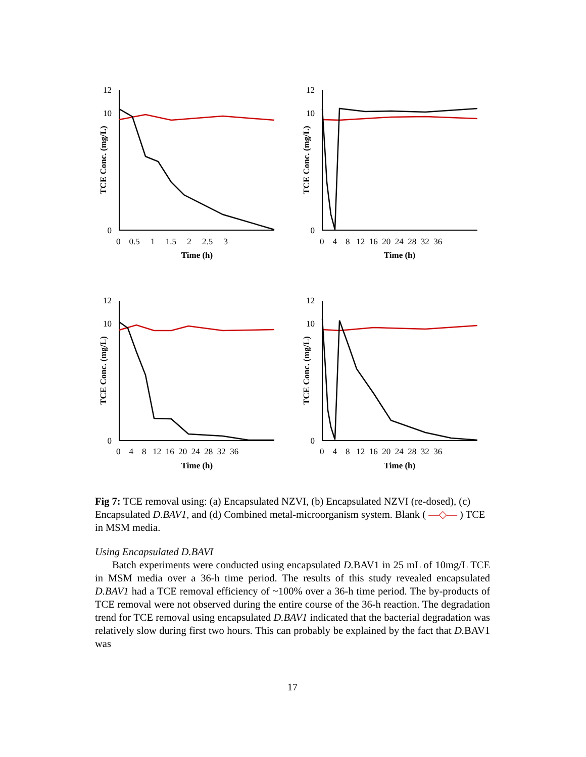12
10
0
12
10
0
12
10
0
12
10
0
0 0.5 1 1.5 2 2.5 3
0 4 8 12 16 20 24 28 32 36
0 4 8 12 16 20 24 28 32 36
0 4 8 12 16 20 24 28 32 36
Time (h)
Time (h)
Time (h)
Time (h)
TCE Conc. (mg/L)
TCE Conc. (mg/L)
TCE Conc. (mg/L)
TCE Conc. (mg/L)
Fig 7: TCE removal using: (a) Encapsulated NZVI, (b) Encapsulated NZVI (re-dosed), (c) Encapsulated D.BAV1, and (d) Combined metal-microorganism system. Blank ( —◇— ) TCE in MSM media.
Using Encapsulated D.BAVI
Batch experiments were conducted using encapsulated D. BAV1 in 25 mL of 10mg/L TCE in MSM media over a 36-h time period. The results of this study revealed encapsulated D.BAV1 had a TCE removal efficiency of ~100% over a 36-h time period. The by-products of TCE removal were not observed during the entire course of the 36-h reaction. The degradation trend for TCE removal using encapsulated D.BAV1 indicated that the bacterial degradation was relatively slow during first two hours. This can probably be explained by the fact that D. BAV1 was
17